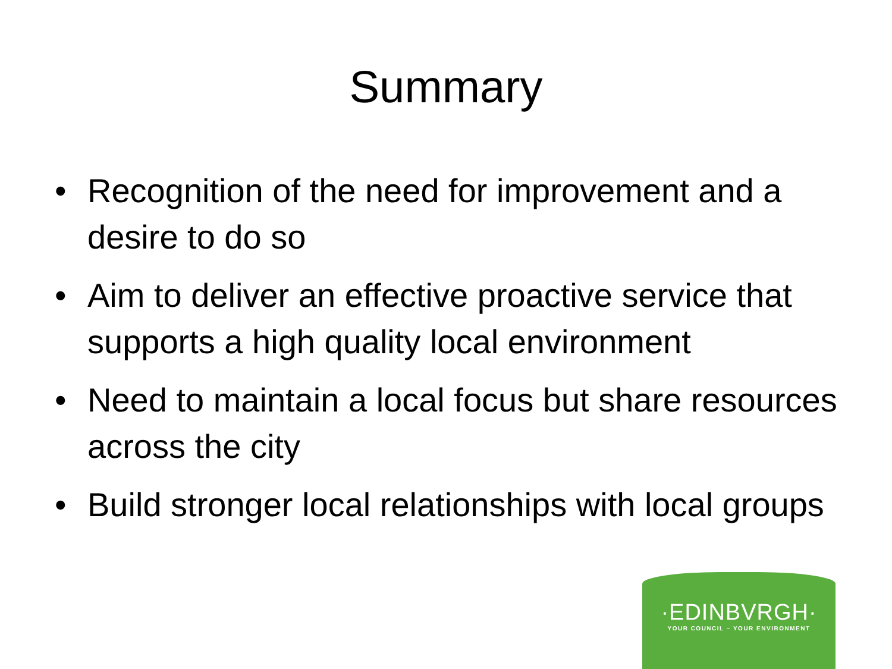Summary
• Recognition of the need for improvement and a desire to do so
• Aim to deliver an effective proactive service that supports a high quality local environment
• Need to maintain a local focus but share resources across the city
• Build stronger local relationships with local groups
·EDINBVRGH·
YOUR COUNCIL – YOUR ENVIRONMENT